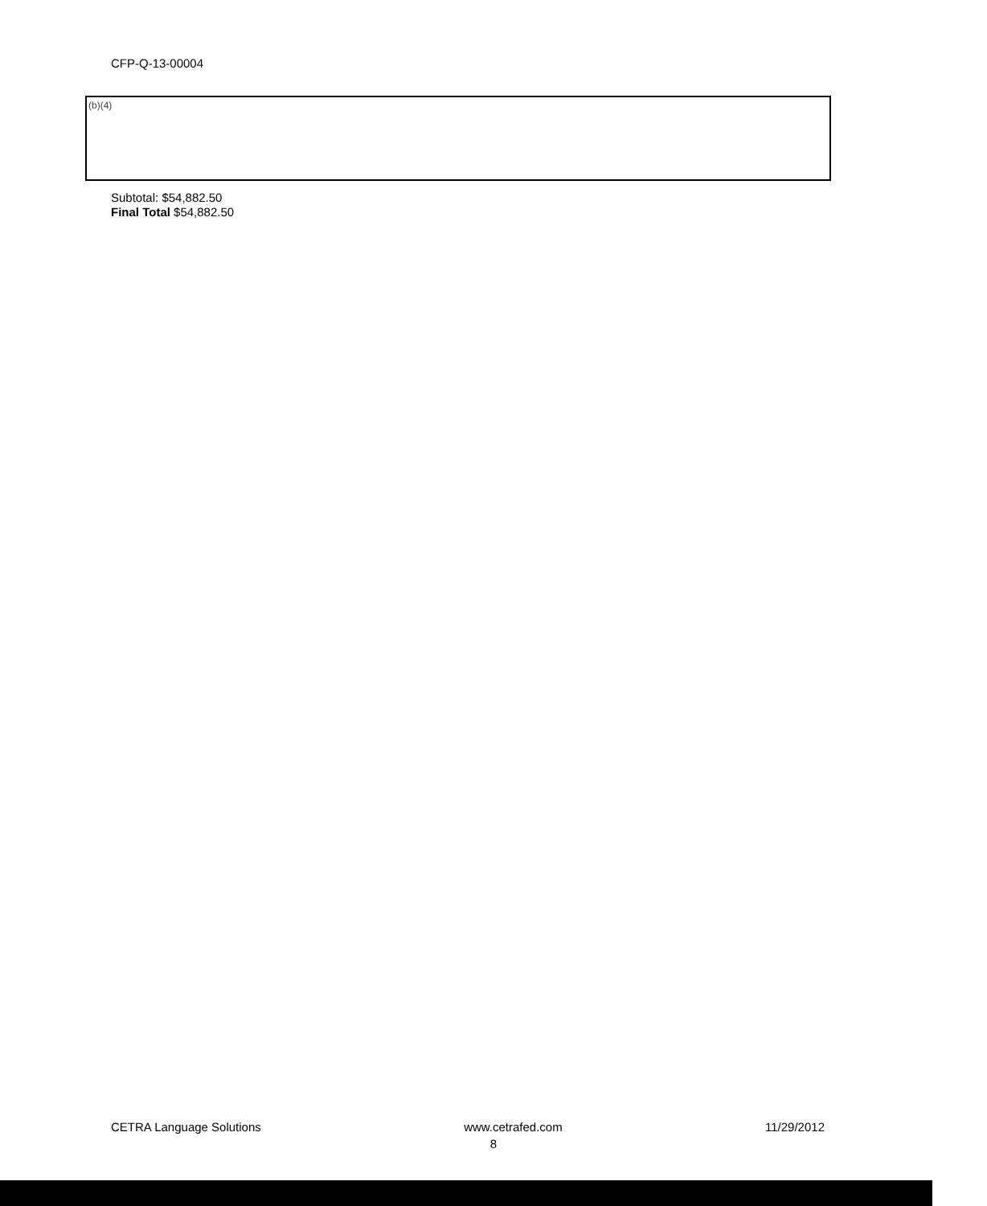CFP-Q-13-00004
(b)(4)
Subtotal: $54,882.50
Final Total $54,882.50
CETRA Language Solutions www.cetrafed.com 11/29/2012
8